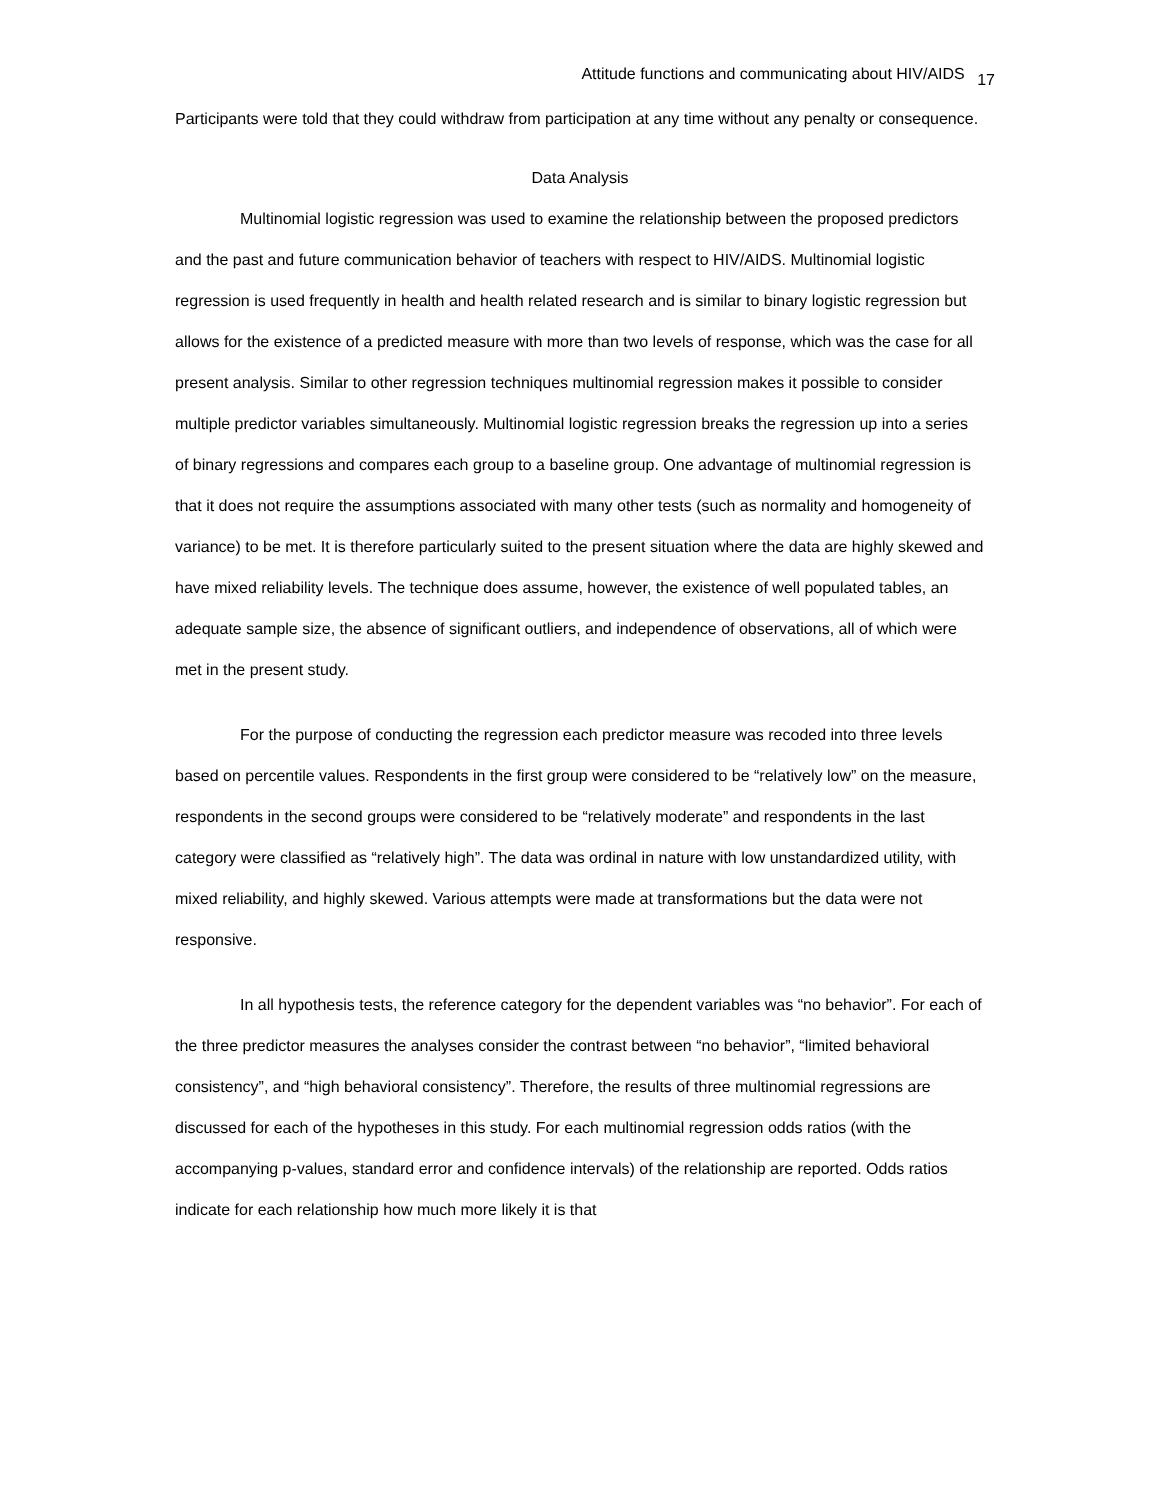Attitude functions and communicating about HIV/AIDS 17
Participants were told that they could withdraw from participation at any time without any penalty or consequence.
Data Analysis
Multinomial logistic regression was used to examine the relationship between the proposed predictors and the past and future communication behavior of teachers with respect to HIV/AIDS. Multinomial logistic regression is used frequently in health and health related research and is similar to binary logistic regression but allows for the existence of a predicted measure with more than two levels of response, which was the case for all present analysis. Similar to other regression techniques multinomial regression makes it possible to consider multiple predictor variables simultaneously. Multinomial logistic regression breaks the regression up into a series of binary regressions and compares each group to a baseline group. One advantage of multinomial regression is that it does not require the assumptions associated with many other tests (such as normality and homogeneity of variance) to be met. It is therefore particularly suited to the present situation where the data are highly skewed and have mixed reliability levels. The technique does assume, however, the existence of well populated tables, an adequate sample size, the absence of significant outliers, and independence of observations, all of which were met in the present study.
For the purpose of conducting the regression each predictor measure was recoded into three levels based on percentile values. Respondents in the first group were considered to be “relatively low” on the measure, respondents in the second groups were considered to be “relatively moderate” and respondents in the last category were classified as “relatively high”. The data was ordinal in nature with low unstandardized utility, with mixed reliability, and highly skewed. Various attempts were made at transformations but the data were not responsive.
In all hypothesis tests, the reference category for the dependent variables was “no behavior”. For each of the three predictor measures the analyses consider the contrast between “no behavior”, “limited behavioral consistency”, and “high behavioral consistency”. Therefore, the results of three multinomial regressions are discussed for each of the hypotheses in this study. For each multinomial regression odds ratios (with the accompanying p-values, standard error and confidence intervals) of the relationship are reported. Odds ratios indicate for each relationship how much more likely it is that